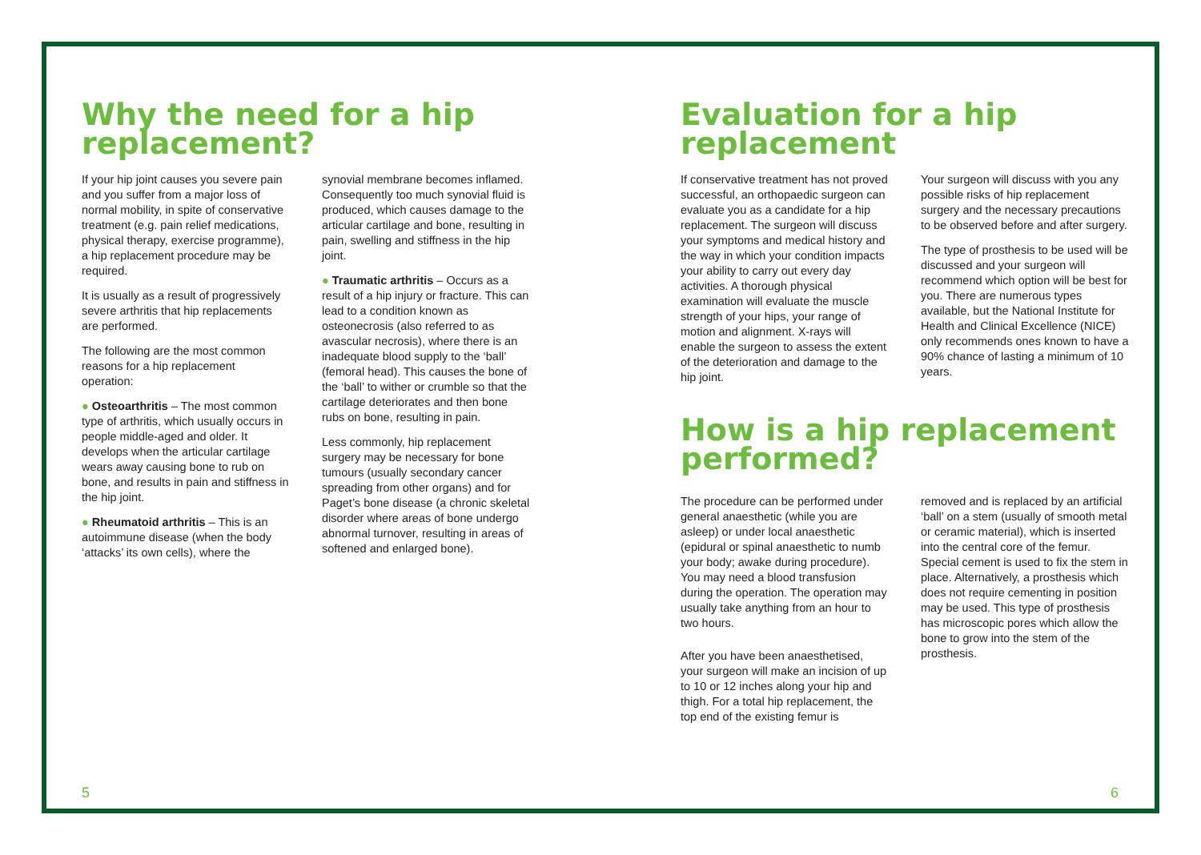Why the need for a hip replacement?
If your hip joint causes you severe pain and you suffer from a major loss of normal mobility, in spite of conservative treatment (e.g. pain relief medications, physical therapy, exercise programme), a hip replacement procedure may be required.
It is usually as a result of progressively severe arthritis that hip replacements are performed.
The following are the most common reasons for a hip replacement operation:
● Osteoarthritis – The most common type of arthritis, which usually occurs in people middle-aged and older. It develops when the articular cartilage wears away causing bone to rub on bone, and results in pain and stiffness in the hip joint.
● Rheumatoid arthritis – This is an autoimmune disease (when the body ‘attacks’ its own cells), where the
synovial membrane becomes inflamed. Consequently too much synovial fluid is produced, which causes damage to the articular cartilage and bone, resulting in pain, swelling and stiffness in the hip joint.
● Traumatic arthritis – Occurs as a result of a hip injury or fracture. This can lead to a condition known as osteonecrosis (also referred to as avascular necrosis), where there is an inadequate blood supply to the ‘ball’ (femoral head). This causes the bone of the ‘ball’ to wither or crumble so that the cartilage deteriorates and then bone rubs on bone, resulting in pain.
Less commonly, hip replacement surgery may be necessary for bone tumours (usually secondary cancer spreading from other organs) and for Paget’s bone disease (a chronic skeletal disorder where areas of bone undergo abnormal turnover, resulting in areas of softened and enlarged bone).
Evaluation for a hip replacement
If conservative treatment has not proved successful, an orthopaedic surgeon can evaluate you as a candidate for a hip replacement. The surgeon will discuss your symptoms and medical history and the way in which your condition impacts your ability to carry out every day activities. A thorough physical examination will evaluate the muscle strength of your hips, your range of motion and alignment. X-rays will enable the surgeon to assess the extent of the deterioration and damage to the hip joint.
Your surgeon will discuss with you any possible risks of hip replacement surgery and the necessary precautions to be observed before and after surgery.
The type of prosthesis to be used will be discussed and your surgeon will recommend which option will be best for you. There are numerous types available, but the National Institute for Health and Clinical Excellence (NICE) only recommends ones known to have a 90% chance of lasting a minimum of 10 years.
How is a hip replacement performed?
The procedure can be performed under general anaesthetic (while you are asleep) or under local anaesthetic (epidural or spinal anaesthetic to numb your body; awake during procedure). You may need a blood transfusion during the operation. The operation may usually take anything from an hour to two hours.
After you have been anaesthetised, your surgeon will make an incision of up to 10 or 12 inches along your hip and thigh. For a total hip replacement, the top end of the existing femur is
removed and is replaced by an artificial ‘ball’ on a stem (usually of smooth metal or ceramic material), which is inserted into the central core of the femur. Special cement is used to fix the stem in place. Alternatively, a prosthesis which does not require cementing in position may be used. This type of prosthesis has microscopic pores which allow the bone to grow into the stem of the prosthesis.
5 6